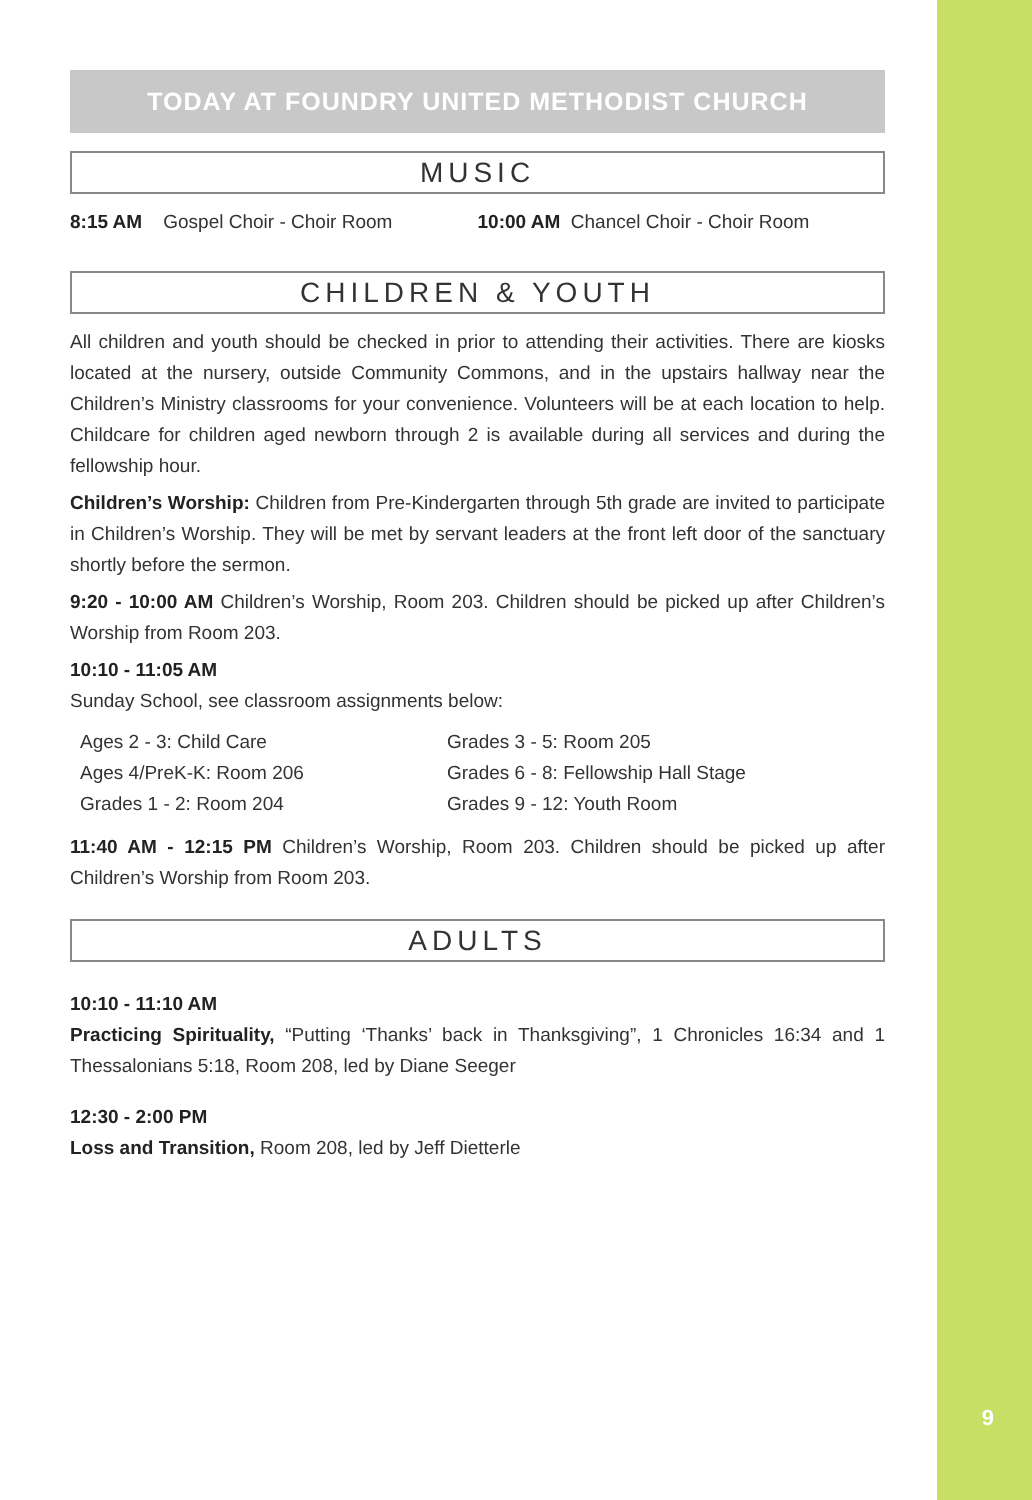9
TODAY AT FOUNDRY UNITED METHODIST CHURCH
MUSIC
8:15 AM Gospel Choir - Choir Room
10:00 AM Chancel Choir - Choir Room
CHILDREN & YOUTH
All children and youth should be checked in prior to attending their activities. There are kiosks located at the nursery, outside Community Commons, and in the upstairs hallway near the Children’s Ministry classrooms for your convenience. Volunteers will be at each location to help. Childcare for children aged newborn through 2 is available during all services and during the fellowship hour.
Children’s Worship: Children from Pre-Kindergarten through 5th grade are invited to participate in Children’s Worship. They will be met by servant leaders at the front left door of the sanctuary shortly before the sermon.
9:20 - 10:00 AM Children’s Worship, Room 203. Children should be picked up after Children’s Worship from Room 203.
10:10 - 11:05 AM
Sunday School, see classroom assignments below:
Ages 2 - 3: Child Care
Grades 3 - 5: Room 205
Ages 4/PreK-K: Room 206
Grades 6 - 8: Fellowship Hall Stage
Grades 1 - 2: Room 204
Grades 9 - 12: Youth Room
11:40 AM - 12:15 PM Children’s Worship, Room 203. Children should be picked up after Children’s Worship from Room 203.
ADULTS
10:10 - 11:10 AM
Practicing Spirituality, “Putting ‘Thanks’ back in Thanksgiving”, 1 Chronicles 16:34 and 1 Thessalonians 5:18, Room 208, led by Diane Seeger
12:30 - 2:00 PM
Loss and Transition, Room 208, led by Jeff Dietterle